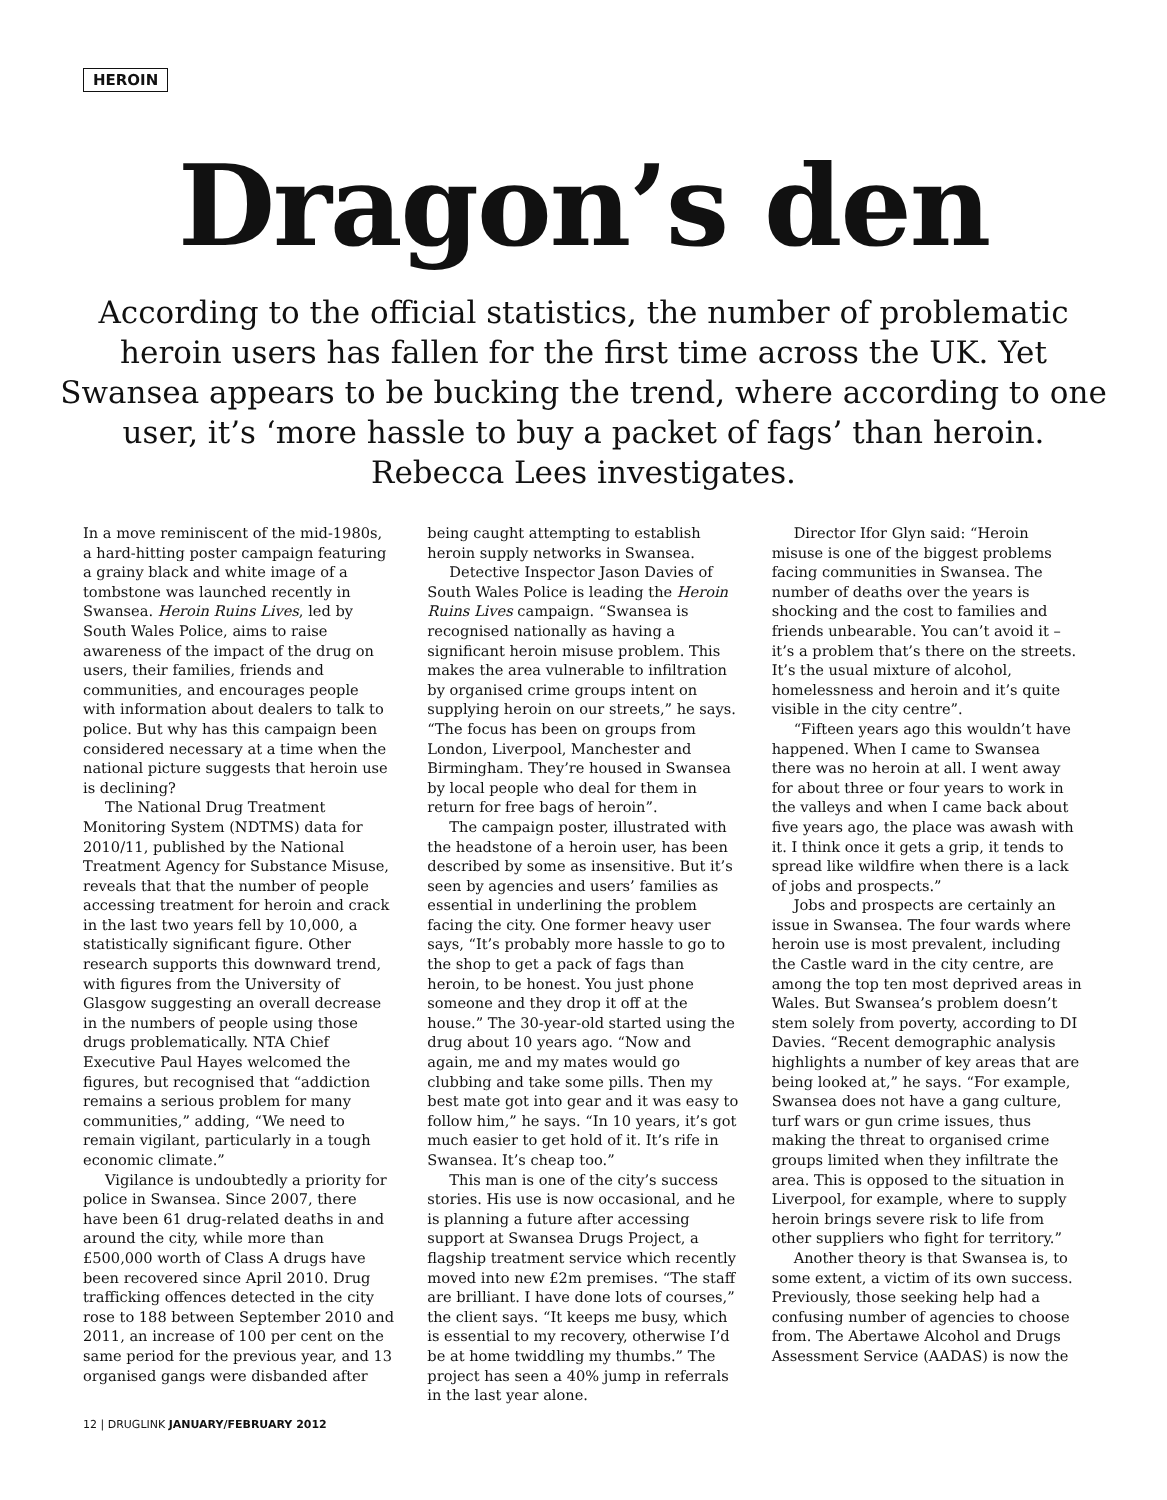HEROIN
Dragon’s den
According to the official statistics, the number of problematic heroin users has fallen for the first time across the UK. Yet Swansea appears to be bucking the trend, where according to one user, it’s ‘more hassle to buy a packet of fags’ than heroin. Rebecca Lees investigates.
In a move reminiscent of the mid-1980s, a hard-hitting poster campaign featuring a grainy black and white image of a tombstone was launched recently in Swansea. Heroin Ruins Lives, led by South Wales Police, aims to raise awareness of the impact of the drug on users, their families, friends and communities, and encourages people with information about dealers to talk to police. But why has this campaign been considered necessary at a time when the national picture suggests that heroin use is declining?
The National Drug Treatment Monitoring System (NDTMS) data for 2010/11, published by the National Treatment Agency for Substance Misuse, reveals that that the number of people accessing treatment for heroin and crack in the last two years fell by 10,000, a statistically significant figure. Other research supports this downward trend, with figures from the University of Glasgow suggesting an overall decrease in the numbers of people using those drugs problematically. NTA Chief Executive Paul Hayes welcomed the figures, but recognised that “addiction remains a serious problem for many communities,” adding, “We need to remain vigilant, particularly in a tough economic climate.”
Vigilance is undoubtedly a priority for police in Swansea. Since 2007, there have been 61 drug-related deaths in and around the city, while more than £500,000 worth of Class A drugs have been recovered since April 2010. Drug trafficking offences detected in the city rose to 188 between September 2010 and 2011, an increase of 100 per cent on the same period for the previous year, and 13 organised gangs were disbanded after being caught attempting to establish heroin supply networks in Swansea.
Detective Inspector Jason Davies of South Wales Police is leading the Heroin Ruins Lives campaign. “Swansea is recognised nationally as having a significant heroin misuse problem. This makes the area vulnerable to infiltration by organised crime groups intent on supplying heroin on our streets,” he says. “The focus has been on groups from London, Liverpool, Manchester and Birmingham. They’re housed in Swansea by local people who deal for them in return for free bags of heroin”.
The campaign poster, illustrated with the headstone of a heroin user, has been described by some as insensitive. But it’s seen by agencies and users’ families as essential in underlining the problem facing the city. One former heavy user says, “It’s probably more hassle to go to the shop to get a pack of fags than heroin, to be honest. You just phone someone and they drop it off at the house.” The 30-year-old started using the drug about 10 years ago. “Now and again, me and my mates would go clubbing and take some pills. Then my best mate got into gear and it was easy to follow him,” he says. “In 10 years, it’s got much easier to get hold of it. It’s rife in Swansea. It’s cheap too.”
This man is one of the city’s success stories. His use is now occasional, and he is planning a future after accessing support at Swansea Drugs Project, a flagship treatment service which recently moved into new £2m premises. “The staff are brilliant. I have done lots of courses,” the client says. “It keeps me busy, which is essential to my recovery, otherwise I’d be at home twiddling my thumbs.” The project has seen a 40% jump in referrals in the last year alone.
Director Ifor Glyn said: “Heroin misuse is one of the biggest problems facing communities in Swansea. The number of deaths over the years is shocking and the cost to families and friends unbearable. You can’t avoid it – it’s a problem that’s there on the streets. It’s the usual mixture of alcohol, homelessness and heroin and it’s quite visible in the city centre”.
“Fifteen years ago this wouldn’t have happened. When I came to Swansea there was no heroin at all. I went away for about three or four years to work in the valleys and when I came back about five years ago, the place was awash with it. I think once it gets a grip, it tends to spread like wildfire when there is a lack of jobs and prospects.”
Jobs and prospects are certainly an issue in Swansea. The four wards where heroin use is most prevalent, including the Castle ward in the city centre, are among the top ten most deprived areas in Wales. But Swansea’s problem doesn’t stem solely from poverty, according to DI Davies. “Recent demographic analysis highlights a number of key areas that are being looked at,” he says. “For example, Swansea does not have a gang culture, turf wars or gun crime issues, thus making the threat to organised crime groups limited when they infiltrate the area. This is opposed to the situation in Liverpool, for example, where to supply heroin brings severe risk to life from other suppliers who fight for territory.”
Another theory is that Swansea is, to some extent, a victim of its own success. Previously, those seeking help had a confusing number of agencies to choose from. The Abertawe Alcohol and Drugs Assessment Service (AADAS) is now the
12 | DRUGLINK JANUARY/FEBRUARY 2012